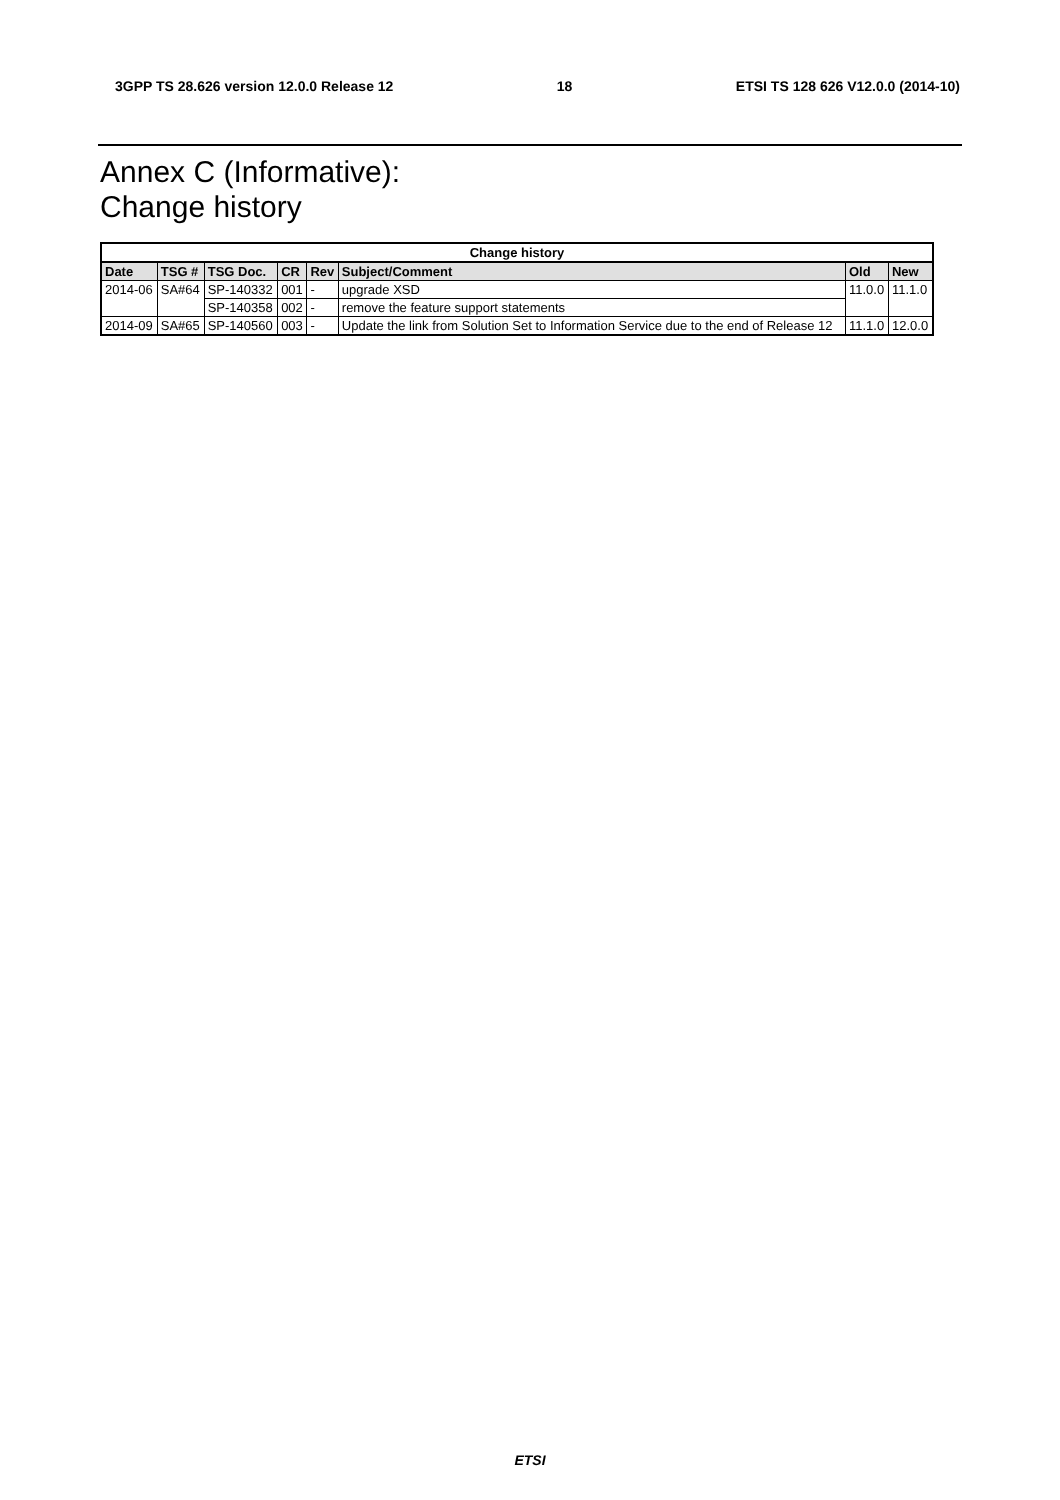3GPP TS 28.626 version 12.0.0 Release 12 18 ETSI TS 128 626 V12.0.0 (2014-10)
Annex C (Informative):
Change history
| Change history | | | | | | | |
| --- | --- | --- | --- | --- | --- | --- | --- |
| Date | TSG # | TSG Doc. | CR | Rev | Subject/Comment | Old | New |
| 2014-06 | SA#64 | SP-140332 | 001 | - | upgrade XSD | 11.0.0 | 11.1.0 |
| | | SP-140358 | 002 | - | remove the feature support statements | | |
| 2014-09 | SA#65 | SP-140560 | 003 | - | Update the link from Solution Set to Information Service due to the end of Release 12 | 11.1.0 | 12.0.0 |
ETSI